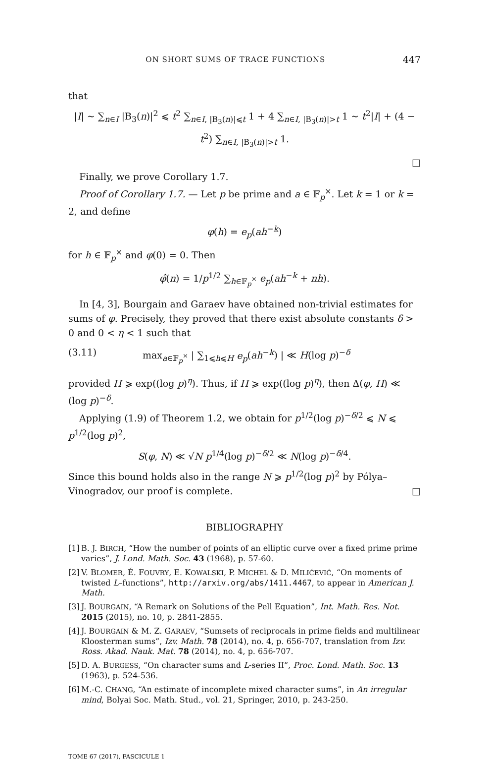ON SHORT SUMS OF TRACE FUNCTIONS 447
that
|I| ∼ ∑<sub>n∈I</sub> |B<sub>3</sub>(n)|<sup>2</sup> ⩽ t<sup>2</sup> ∑<sub>n∈I, |B<sub>3</sub>(n)|⩽t</sub> 1 + 4 ∑<sub>n∈I, |B<sub>3</sub>(n)|>t</sub> 1 ∼ t<sup>2</sup>|I| + (4 − t<sup>2</sup>) ∑<sub>n∈I, |B<sub>3</sub>(n)|>t</sub> 1.
□
Finally, we prove Corollary 1.7.
Proof of Corollary 1.7. — Let p be prime and a ∈ 𝔽<sub>p</sub><sup>×</sup>. Let k = 1 or k = 2, and define
φ(h) = e<sub>p</sub>(ah<sup>−k</sup>)
for h ∈ 𝔽<sub>p</sub><sup>×</sup> and φ(0) = 0. Then
φ̂(n) = 1/p<sup>1/2</sup> ∑<sub>h∈𝔽<sub>p</sub><sup>×</sup></sub> e<sub>p</sub>(ah<sup>−k</sup> + nh).
In [4, 3], Bourgain and Garaev have obtained non-trivial estimates for sums of φ. Precisely, they proved that there exist absolute constants δ > 0 and 0 < η < 1 such that
(3.11) max<sub>a∈𝔽<sub>p</sub><sup>×</sup></sub> | ∑<sub>1⩽h⩽H</sub> e<sub>p</sub>(ah<sup>−k</sup>) | ≪ H(log p)<sup>−δ</sup>
provided H ⩾ exp((log p)<sup>η</sup>). Thus, if H ⩾ exp((log p)<sup>η</sup>), then Δ(φ, H) ≪ (log p)<sup>−δ</sup>.
Applying (1.9) of Theorem 1.2, we obtain for p<sup>1/2</sup>(log p)<sup>−δ/2</sup> ⩽ N ⩽ p<sup>1/2</sup>(log p)<sup>2</sup>,
S(φ, N) ≪ √N p<sup>1/4</sup>(log p)<sup>−δ/2</sup> ≪ N(log p)<sup>−δ/4</sup>.
Since this bound holds also in the range N ⩾ p<sup>1/2</sup>(log p)<sup>2</sup> by Pólya–Vinogradov, our proof is complete. □
BIBLIOGRAPHY
[1] B. J. BIRCH, “How the number of points of an elliptic curve over a fixed prime prime varies”, J. Lond. Math. Soc. 43 (1968), p. 57-60.
[2] V. BLOMER, É. FOUVRY, E. KOWALSKI, P. MICHEL & D. MILIĆEVIĆ, “On moments of twisted L–functions”, http://arxiv.org/abs/1411.4467, to appear in American J. Math.
[3] J. BOURGAIN, “A Remark on Solutions of the Pell Equation”, Int. Math. Res. Not. 2015 (2015), no. 10, p. 2841-2855.
[4] J. BOURGAIN & M. Z. GARAEV, “Sumsets of reciprocals in prime fields and multilinear Kloosterman sums”, Izv. Math. 78 (2014), no. 4, p. 656-707, translation from Izv. Ross. Akad. Nauk. Mat. 78 (2014), no. 4, p. 656-707.
[5] D. A. BURGESS, “On character sums and L-series II”, Proc. Lond. Math. Soc. 13 (1963), p. 524-536.
[6] M.-C. CHANG, “An estimate of incomplete mixed character sums”, in An irregular mind, Bolyai Soc. Math. Stud., vol. 21, Springer, 2010, p. 243-250.
TOME 67 (2017), FASCICULE 1